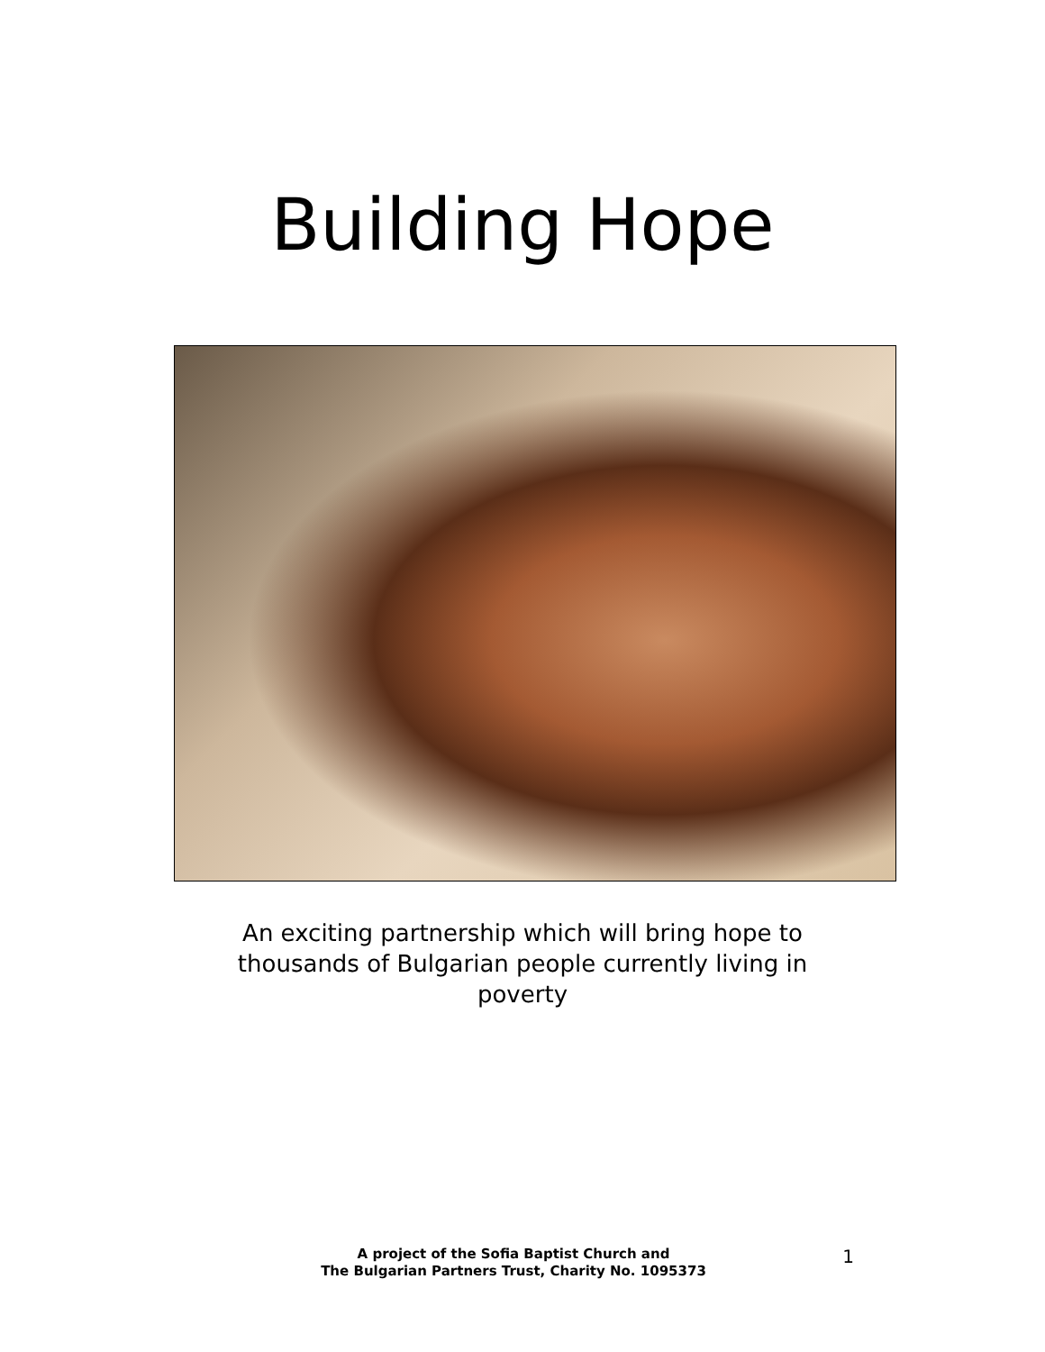Building Hope
An exciting partnership which will bring hope to thousands of Bulgarian people currently living in poverty
A project of the Sofia Baptist Church and
The Bulgarian Partners Trust, Charity No. 1095373
1